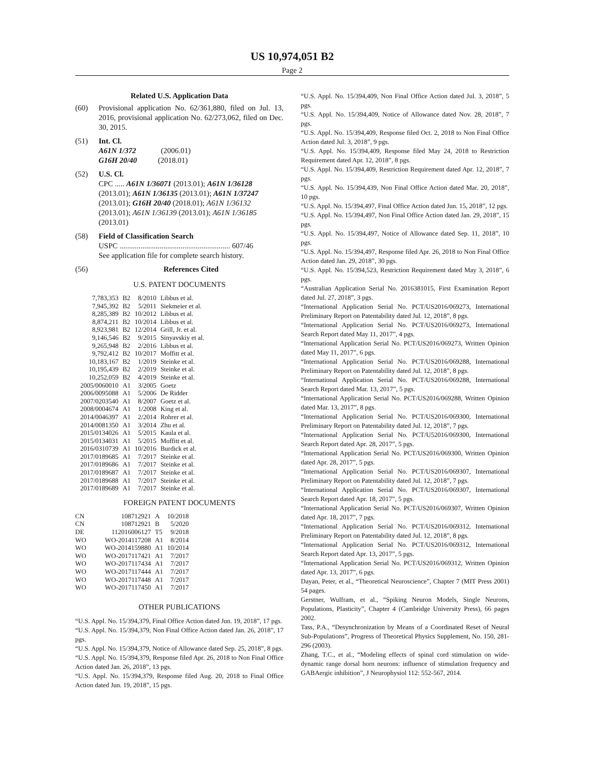US 10,974,051 B2
Page 2
Related U.S. Application Data
(60) Provisional application No. 62/361,880, filed on Jul. 13, 2016, provisional application No. 62/273,062, filed on Dec. 30, 2015.
(51) Int. Cl.
A61N 1/372 (2006.01)
G16H 20/40 (2018.01)
(52) U.S. Cl.
CPC ..... A61N 1/36071 (2013.01); A61N 1/36128 (2013.01); A61N 1/36135 (2013.01); A61N 1/37247 (2013.01); G16H 20/40 (2018.01); A61N 1/36132 (2013.01); A61N 1/36139 (2013.01); A61N 1/36185 (2013.01)
(58) Field of Classification Search
USPC .......................................................... 607/46
See application file for complete search history.
(56) References Cited
U.S. PATENT DOCUMENTS
| 7,783,353 | B2 | 8/2010 | Libbus et al. |
| 7,945,392 | B2 | 5/2011 | Siekmeier et al. |
| 8,285,389 | B2 | 10/2012 | Libbus et al. |
| 8,874,211 | B2 | 10/2014 | Libbus et al. |
| 8,923,981 | B2 | 12/2014 | Grill, Jr. et al. |
| 9,146,546 | B2 | 9/2015 | Sinyavskiy et al. |
| 9,265,948 | B2 | 2/2016 | Libbus et al. |
| 9,792,412 | B2 | 10/2017 | Moffitt et al. |
| 10,183,167 | B2 | 1/2019 | Steinke et al. |
| 10,195,439 | B2 | 2/2019 | Steinke et al. |
| 10,252,059 | B2 | 4/2019 | Steinke et al. |
| 2005/0060010 | A1 | 3/2005 | Goetz |
| 2006/0095088 | A1 | 5/2006 | De Ridder |
| 2007/0203540 | A1 | 8/2007 | Goetz et al. |
| 2008/0004674 | A1 | 1/2008 | King et al. |
| 2014/0046397 | A1 | 2/2014 | Rohrer et al. |
| 2014/0081350 | A1 | 3/2014 | Zhu et al. |
| 2015/0134026 | A1 | 5/2015 | Kaula et al. |
| 2015/0134031 | A1 | 5/2015 | Moffitt et al. |
| 2016/0310739 | A1 | 10/2016 | Burdick et al. |
| 2017/0189685 | A1 | 7/2017 | Steinke et al. |
| 2017/0189686 | A1 | 7/2017 | Steinke et al. |
| 2017/0189687 | A1 | 7/2017 | Steinke et al. |
| 2017/0189688 | A1 | 7/2017 | Steinke et al. |
| 2017/0189689 | A1 | 7/2017 | Steinke et al. |
FOREIGN PATENT DOCUMENTS
| CN | 108712921 | A | 10/2018 |
| CN | 108712921 | B | 5/2020 |
| DE | 112016006127 | T5 | 9/2018 |
| WO | WO-2014117208 | A1 | 8/2014 |
| WO | WO-2014159880 | A1 | 10/2014 |
| WO | WO-2017117421 | A1 | 7/2017 |
| WO | WO-2017117434 | A1 | 7/2017 |
| WO | WO-2017117444 | A1 | 7/2017 |
| WO | WO-2017117448 | A1 | 7/2017 |
| WO | WO-2017117450 | A1 | 7/2017 |
OTHER PUBLICATIONS
“U.S. Appl. No. 15/394,379, Final Office Action dated Jun. 19, 2018”, 17 pgs.
“U.S. Appl. No. 15/394,379, Non Final Office Action dated Jan. 26, 2018”, 17 pgs.
“U.S. Appl. No. 15/394,379, Notice of Allowance dated Sep. 25, 2018”, 8 pgs.
“U.S. Appl. No. 15/394,379, Response filed Apr. 26, 2018 to Non Final Office Action dated Jan. 26, 2018”, 13 pgs.
“U.S. Appl. No. 15/394,379, Response filed Aug. 20, 2018 to Final Office Action dated Jun. 19, 2018”, 15 pgs.
“U.S. Appl. No. 15/394,409, Non Final Office Action dated Jul. 3, 2018”, 5 pgs.
“U.S. Appl. No. 15/394,409, Notice of Allowance dated Nov. 28, 2018”, 7 pgs.
“U.S. Appl. No. 15/394,409, Response filed Oct. 2, 2018 to Non Final Office Action dated Jul. 3, 2018”, 9 pgs.
“U.S. Appl. No. 15/394,409, Response filed May 24, 2018 to Restriction Requirement dated Apr. 12, 2018”, 8 pgs.
“U.S. Appl. No. 15/394,409, Restriction Requirement dated Apr. 12, 2018”, 7 pgs.
“U.S. Appl. No. 15/394,439, Non Final Office Action dated Mar. 20, 2018”, 10 pgs.
“U.S. Appl. No. 15/394,497, Final Office Action dated Jun. 15, 2018”, 12 pgs.
“U.S. Appl. No. 15/394,497, Non Final Office Action dated Jan. 29, 2018”, 15 pgs.
“U.S. Appl. No. 15/394,497, Notice of Allowance dated Sep. 11, 2018”, 10 pgs.
“U.S. Appl. No. 15/394,497, Response filed Apr. 26, 2018 to Non Final Office Action dated Jan. 29, 2018”, 30 pgs.
“U.S. Appl. No. 15/394,523, Restriction Requirement dated May 3, 2018”, 6 pgs.
“Australian Application Serial No. 2016381015, First Examination Report dated Jul. 27, 2018”, 3 pgs.
“International Application Serial No. PCT/US2016/069273, International Preliminary Report on Patentability dated Jul. 12, 2018”, 8 pgs.
“International Application Serial No. PCT/US2016/069273, International Search Report dated May 11, 2017”, 4 pgs.
“International Application Serial No. PCT/US2016/069273, Written Opinion dated May 11, 2017”, 6 pgs.
“International Application Serial No. PCT/US2016/069288, International Preliminary Report on Patentability dated Jul. 12, 2018”, 8 pgs.
“International Application Serial No. PCT/US2016/069288, International Search Report dated Mar. 13, 2017”, 5 pgs.
“International Application Serial No. PCT/US2016/069288, Written Opinion dated Mar. 13, 2017”, 8 pgs.
“International Application Serial No. PCT/US2016/069300, International Preliminary Report on Patentability dated Jul. 12, 2018”, 7 pgs.
“International Application Serial No. PCT/U52016/069300, International Search Report dated Apr. 28, 2017”, 5 pgs.
“International Application Serial No. PCT/US2016/069300, Written Opinion dated Apr. 28, 2017”, 5 pgs.
“International Application Serial No. PCT/US2016/069307, International Preliminary Report on Patentability dated Jul. 12, 2018”, 7 pgs.
“International Application Serial No. PCT/US2016/069307, International Search Report dated Apr. 18, 2017”, 5 pgs.
“International Application Serial No. PCT/US2016/069307, Written Opinion dated Apr. 18, 2017”, 7 pgs.
“International Application Serial No. PCT/US2016/069312, International Preliminary Report on Patentability dated Jul. 12, 2018”, 8 pgs.
“International Application Serial No. PCT/US2016/069312, International Search Report dated Apr. 13, 2017”, 5 pgs.
“International Application Serial No. PCT/US2016/069312, Written Opinion dated Apr. 13, 2017”, 6 pgs.
Dayan, Peter, et al., “Theoretical Neuroscience”, Chapter 7 (MIT Press 2001) 54 pages.
Gerstner, Wulfram, et al., “Spiking Neuron Models, Single Neurons, Populations, Plasticity”, Chapter 4 (Cambridge University Press), 66 pages 2002.
Tass, P.A., “Desynchronization by Means of a Coordinated Reset of Neural Sub-Populations”, Progress of Theoretical Physics Supplement, No. 150, 281-296 (2003).
Zhang, T.C., et al., “Modeling effects of spinal cord stimulation on wide-dynamic range dorsal horn neurons: influence of stimulation frequency and GABAergic inhibition”, J Neurophysiol 112: 552-567, 2014.